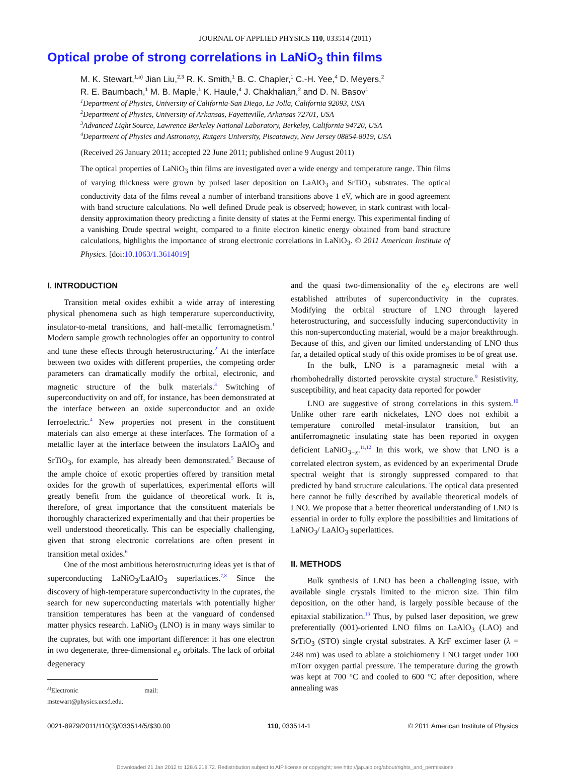JOURNAL OF APPLIED PHYSICS 110, 033514 (2011)
Optical probe of strong correlations in LaNiO<sub>3</sub> thin films
M. K. Stewart,<sup>1,a)</sup> Jian Liu,<sup>2,3</sup> R. K. Smith,<sup>1</sup> B. C. Chapler,<sup>1</sup> C.-H. Yee,<sup>4</sup> D. Meyers,<sup>2</sup>
R. E. Baumbach,<sup>1</sup> M. B. Maple,<sup>1</sup> K. Haule,<sup>4</sup> J. Chakhalian,<sup>2</sup> and D. N. Basov<sup>1</sup>
<sup>1</sup> Department of Physics, University of California-San Diego, La Jolla, California 92093, USA
<sup>2</sup> Department of Physics, University of Arkansas, Fayetteville, Arkansas 72701, USA
<sup>3</sup> Advanced Light Source, Lawrence Berkeley National Laboratory, Berkeley, California 94720, USA
<sup>4</sup> Department of Physics and Astronomy, Rutgers University, Piscataway, New Jersey 08854-8019, USA
(Received 26 January 2011; accepted 22 June 2011; published online 9 August 2011)
The optical properties of LaNiO<sub>3</sub> thin films are investigated over a wide energy and temperature range. Thin films of varying thickness were grown by pulsed laser deposition on LaAlO<sub>3</sub> and SrTiO<sub>3</sub> substrates. The optical conductivity data of the films reveal a number of interband transitions above 1 eV, which are in good agreement with band structure calculations. No well defined Drude peak is observed; however, in stark contrast with local-density approximation theory predicting a finite density of states at the Fermi energy. This experimental finding of a vanishing Drude spectral weight, compared to a finite electron kinetic energy obtained from band structure calculations, highlights the importance of strong electronic correlations in LaNiO<sub>3</sub>. © 2011 American Institute of Physics. [doi:10.1063/1.3614019]
I. INTRODUCTION
Transition metal oxides exhibit a wide array of interesting physical phenomena such as high temperature superconductivity, insulator-to-metal transitions, and half-metallic ferromagnetism.<sup>1</sup> Modern sample growth technologies offer an opportunity to control and tune these effects through heterostructuring.<sup>2</sup> At the interface between two oxides with different properties, the competing order parameters can dramatically modify the orbital, electronic, and magnetic structure of the bulk materials.<sup>3</sup> Switching of superconductivity on and off, for instance, has been demonstrated at the interface between an oxide superconductor and an oxide ferroelectric.<sup>4</sup> New properties not present in the constituent materials can also emerge at these interfaces. The formation of a metallic layer at the interface between the insulators LaAlO<sub>3</sub> and SrTiO<sub>3</sub>, for example, has already been demonstrated.<sup>5</sup> Because of the ample choice of exotic properties offered by transition metal oxides for the growth of superlattices, experimental efforts will greatly benefit from the guidance of theoretical work. It is, therefore, of great importance that the constituent materials be thoroughly characterized experimentally and that their properties be well understood theoretically. This can be especially challenging, given that strong electronic correlations are often present in transition metal oxides.<sup>6</sup>
One of the most ambitious heterostructuring ideas yet is that of superconducting LaNiO<sub>3</sub>/LaAlO<sub>3</sub> superlattices.<sup>7,8</sup> Since the discovery of high-temperature superconductivity in the cuprates, the search for new superconducting materials with potentially higher transition temperatures has been at the vanguard of condensed matter physics research. LaNiO<sub>3</sub> (LNO) is in many ways similar to the cuprates, but with one important difference: it has one electron in two degenerate, three-dimensional e<sub>g</sub> orbitals. The lack of orbital degeneracy
<sup>a)</sup> Electronic mail: mstewart@physics.ucsd.edu.
and the quasi two-dimensionality of the e<sub>g</sub> electrons are well established attributes of superconductivity in the cuprates. Modifying the orbital structure of LNO through layered heterostructuring, and successfully inducing superconductivity in this non-superconducting material, would be a major breakthrough. Because of this, and given our limited understanding of LNO thus far, a detailed optical study of this oxide promises to be of great use.
In the bulk, LNO is a paramagnetic metal with a rhombohedrally distorted perovskite crystal structure.<sup>9</sup> Resistivity, susceptibility, and heat capacity data reported for powder
LNO are suggestive of strong correlations in this system.<sup>10</sup> Unlike other rare earth nickelates, LNO does not exhibit a temperature controlled metal-insulator transition, but an antiferromagnetic insulating state has been reported in oxygen deficient LaNiO<sub>3−x</sub>.<sup>11,12</sup> In this work, we show that LNO is a correlated electron system, as evidenced by an experimental Drude spectral weight that is strongly suppressed compared to that predicted by band structure calculations. The optical data presented here cannot be fully described by available theoretical models of LNO. We propose that a better theoretical understanding of LNO is essential in order to fully explore the possibilities and limitations of LaNiO<sub>3</sub>/ LaAlO<sub>3</sub> superlattices.
II. METHODS
Bulk synthesis of LNO has been a challenging issue, with available single crystals limited to the micron size. Thin film deposition, on the other hand, is largely possible because of the epitaxial stabilization.<sup>13</sup> Thus, by pulsed laser deposition, we grew preferentially (001)-oriented LNO films on LaAlO<sub>3</sub> (LAO) and SrTiO<sub>3</sub> (STO) single crystal substrates. A KrF excimer laser (λ = 248 nm) was used to ablate a stoichiometry LNO target under 100 mTorr oxygen partial pressure. The temperature during the growth was kept at 700 °C and cooled to 600 °C after deposition, where annealing was
0021-8979/2011/110(3)/033514/5/$30.00 110, 033514-1 © 2011 American Institute of Physics
Downloaded 21 Jan 2012 to 128.6.218.72. Redistribution subject to AIP license or copyright; see http://jap.aip.org/about/rights_and_permissions